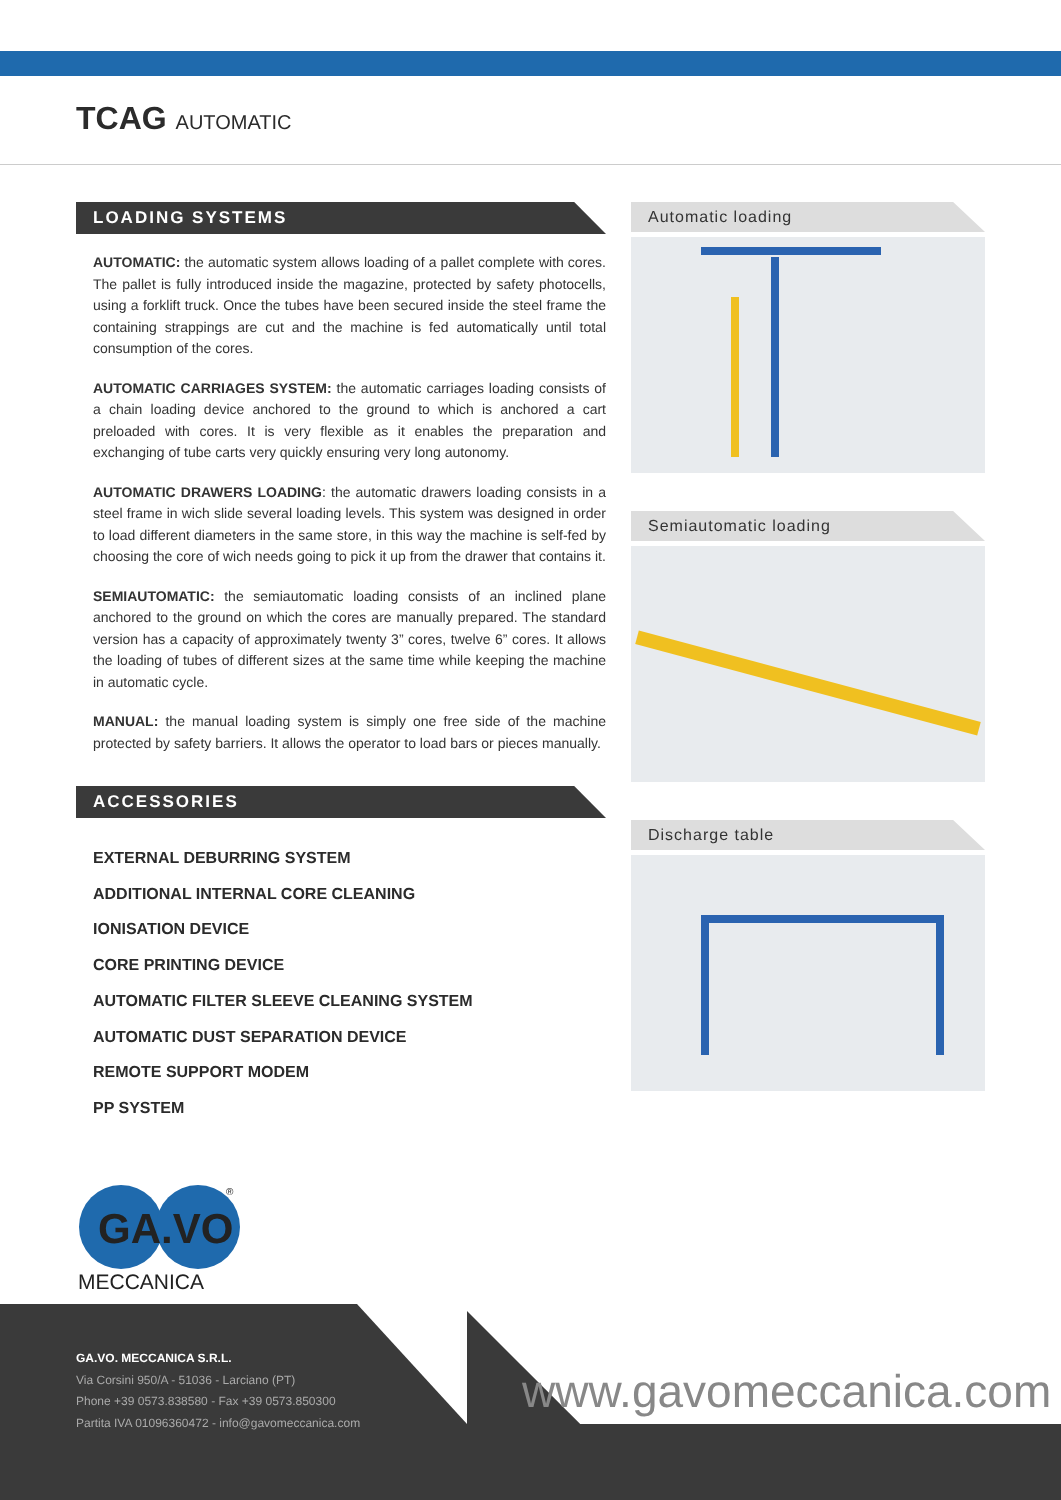TCAG AUTOMATIC
LOADING SYSTEMS
AUTOMATIC: the automatic system allows loading of a pallet complete with cores. The pallet is fully introduced inside the magazine, protected by safety photocells, using a forklift truck. Once the tubes have been secured inside the steel frame the containing strappings are cut and the machine is fed automatically until total consumption of the cores.
AUTOMATIC CARRIAGES SYSTEM: the automatic carriages loading consists of a chain loading device anchored to the ground to which is anchored a cart preloaded with cores. It is very flexible as it enables the preparation and exchanging of tube carts very quickly ensuring very long autonomy.
AUTOMATIC DRAWERS LOADING: the automatic drawers loading consists in a steel frame in wich slide several loading levels. This system was designed in order to load different diameters in the same store, in this way the machine is self-fed by choosing the core of wich needs going to pick it up from the drawer that contains it.
SEMIAUTOMATIC: the semiautomatic loading consists of an inclined plane anchored to the ground on which the cores are manually prepared. The standard version has a capacity of approximately twenty 3” cores, twelve 6” cores. It allows the loading of tubes of different sizes at the same time while keeping the machine in automatic cycle.
MANUAL: the manual loading system is simply one free side of the machine protected by safety barriers. It allows the operator to load bars or pieces manually.
ACCESSORIES
EXTERNAL DEBURRING SYSTEM
ADDITIONAL INTERNAL CORE CLEANING
IONISATION DEVICE
CORE PRINTING DEVICE
AUTOMATIC FILTER SLEEVE CLEANING SYSTEM
AUTOMATIC DUST SEPARATION DEVICE
REMOTE SUPPORT MODEM
PP SYSTEM
Automatic loading
Semiautomatic loading
Discharge table
GA.VO
®
MECCANICA
GA.VO. MECCANICA S.R.L.
Via Corsini 950/A - 51036 - Larciano (PT)
Phone +39 0573.838580 - Fax +39 0573.850300
Partita IVA 01096360472 - info@gavomeccanica.com
www.gavomeccanica.com